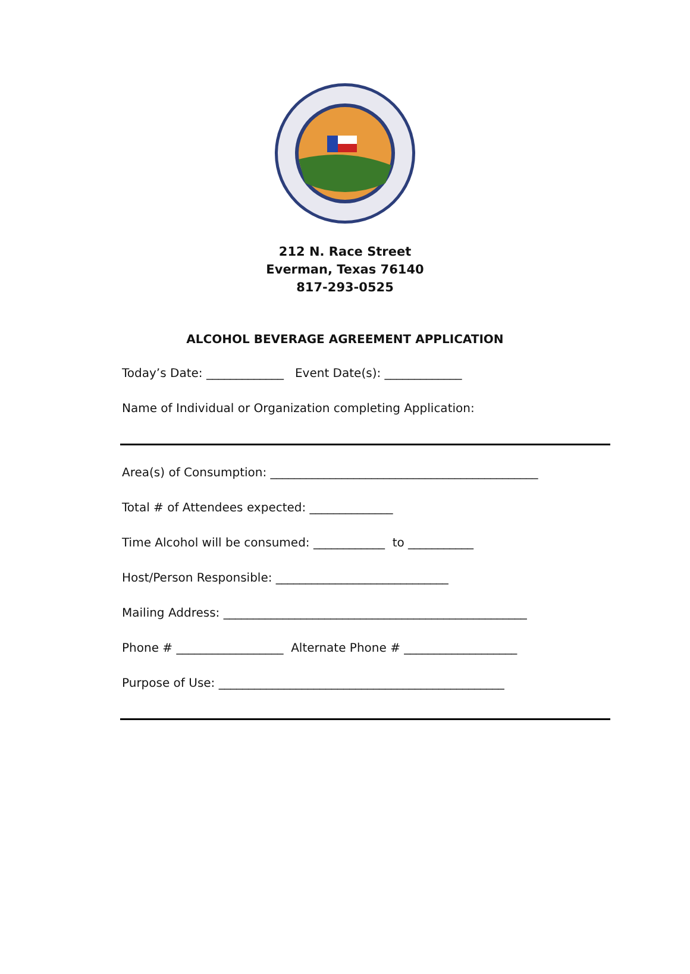212 N. Race Street
Everman, Texas 76140
817-293-0525
ALCOHOL BEVERAGE AGREEMENT APPLICATION
Today’s Date: _____________ Event Date(s): _____________
Name of Individual or Organization completing Application:
Area(s) of Consumption: _____________________________________________
Total # of Attendees expected: ______________
Time Alcohol will be consumed: ____________ to ___________
Host/Person Responsible: _____________________________
Mailing Address: ___________________________________________________
Phone # __________________ Alternate Phone # ___________________
Purpose of Use: ________________________________________________